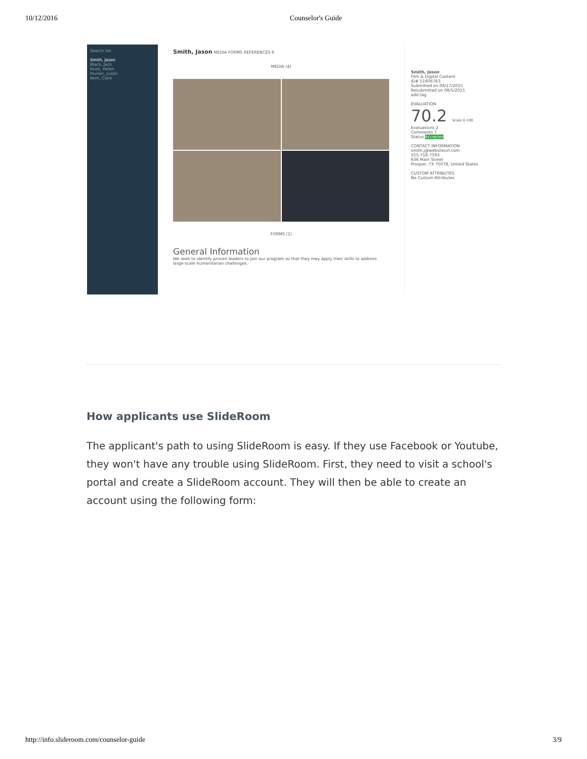10/12/2016 Counselor's Guide
Search list
Smith, Jason
Black, Jack
Hunt, Helen
Hunter, Justin
Kent, Clark
Smith, Jason MEDIA FORMS REFERENCES 6
MEDIA (4)
FORMS (1)
General Information
We seek to identify proven leaders to join our program so that they may apply their skills to address large-scale humanitarian challenges.
Smith, Jason
Film & Digital Content
ID# 51606763
Submitted on 06/17/2015
Resubmitted on 08/5/2015
add tag
EVALUATION
70.2 Scale 0-100
Evaluations 2
Comments 7
Status Accepted
CONTACT INFORMATION
smith.j@websiteurl.com
555-718-7593
636 Main Street
Prosper, TX 75078, United States
CUSTOM ATTRIBUTES
No Custom Attributes
How applicants use SlideRoom
The applicant's path to using SlideRoom is easy. If they use Facebook or Youtube, they won't have any trouble using SlideRoom. First, they need to visit a school's portal and create a SlideRoom account. They will then be able to create an account using the following form:
http://info.slideroom.com/counselor-guide 3/9